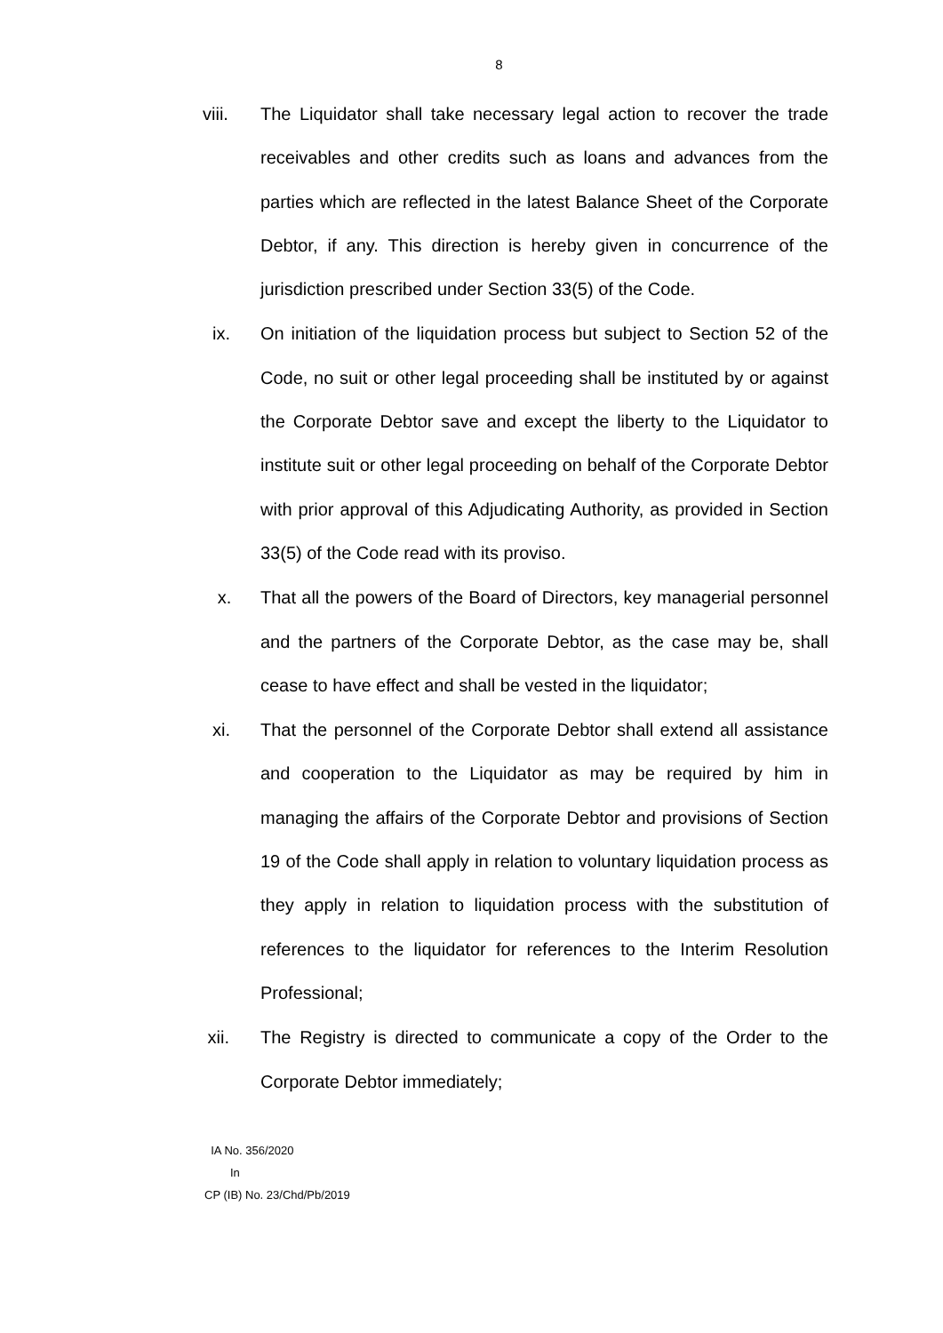8
viii. The Liquidator shall take necessary legal action to recover the trade receivables and other credits such as loans and advances from the parties which are reflected in the latest Balance Sheet of the Corporate Debtor, if any. This direction is hereby given in concurrence of the jurisdiction prescribed under Section 33(5) of the Code.
ix. On initiation of the liquidation process but subject to Section 52 of the Code, no suit or other legal proceeding shall be instituted by or against the Corporate Debtor save and except the liberty to the Liquidator to institute suit or other legal proceeding on behalf of the Corporate Debtor with prior approval of this Adjudicating Authority, as provided in Section 33(5) of the Code read with its proviso.
x. That all the powers of the Board of Directors, key managerial personnel and the partners of the Corporate Debtor, as the case may be, shall cease to have effect and shall be vested in the liquidator;
xi. That the personnel of the Corporate Debtor shall extend all assistance and cooperation to the Liquidator as may be required by him in managing the affairs of the Corporate Debtor and provisions of Section 19 of the Code shall apply in relation to voluntary liquidation process as they apply in relation to liquidation process with the substitution of references to the liquidator for references to the Interim Resolution Professional;
xii. The Registry is directed to communicate a copy of the Order to the Corporate Debtor immediately;
IA No. 356/2020
In
CP (IB) No. 23/Chd/Pb/2019